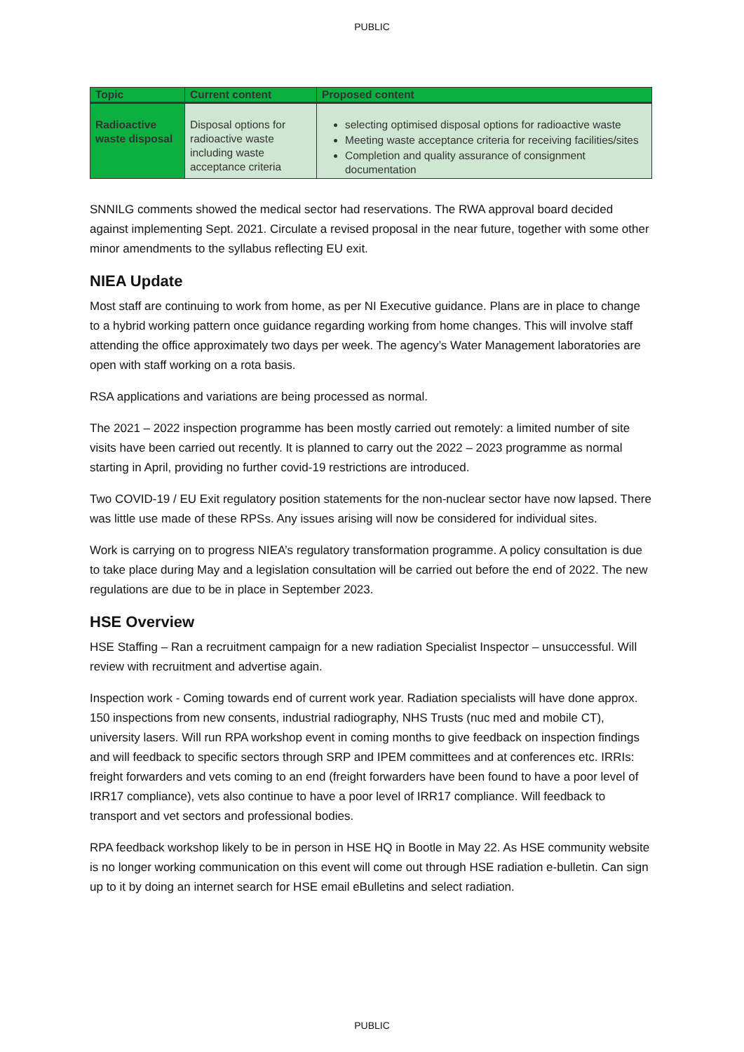PUBLIC
| Topic | Current content | Proposed content |
| --- | --- | --- |
| Radioactive waste disposal | Disposal options for radioactive waste including waste acceptance criteria | selecting optimised disposal options for radioactive waste Meeting waste acceptance criteria for receiving facilities/sites Completion and quality assurance of consignment documentation |
SNNILG comments showed the medical sector had reservations. The RWA approval board decided against implementing Sept. 2021. Circulate a revised proposal in the near future, together with some other minor amendments to the syllabus reflecting EU exit.
NIEA Update
Most staff are continuing to work from home, as per NI Executive guidance. Plans are in place to change to a hybrid working pattern once guidance regarding working from home changes. This will involve staff attending the office approximately two days per week. The agency’s Water Management laboratories are open with staff working on a rota basis.
RSA applications and variations are being processed as normal.
The 2021 – 2022 inspection programme has been mostly carried out remotely: a limited number of site visits have been carried out recently. It is planned to carry out the 2022 – 2023 programme as normal starting in April, providing no further covid-19 restrictions are introduced.
Two COVID-19 / EU Exit regulatory position statements for the non-nuclear sector have now lapsed. There was little use made of these RPSs. Any issues arising will now be considered for individual sites.
Work is carrying on to progress NIEA’s regulatory transformation programme. A policy consultation is due to take place during May and a legislation consultation will be carried out before the end of 2022. The new regulations are due to be in place in September 2023.
HSE Overview
HSE Staffing – Ran a recruitment campaign for a new radiation Specialist Inspector – unsuccessful. Will review with recruitment and advertise again.
Inspection work - Coming towards end of current work year. Radiation specialists will have done approx. 150 inspections from new consents, industrial radiography, NHS Trusts (nuc med and mobile CT), university lasers. Will run RPA workshop event in coming months to give feedback on inspection findings and will feedback to specific sectors through SRP and IPEM committees and at conferences etc. IRRIs: freight forwarders and vets coming to an end (freight forwarders have been found to have a poor level of IRR17 compliance), vets also continue to have a poor level of IRR17 compliance. Will feedback to transport and vet sectors and professional bodies.
RPA feedback workshop likely to be in person in HSE HQ in Bootle in May 22. As HSE community website is no longer working communication on this event will come out through HSE radiation e-bulletin. Can sign up to it by doing an internet search for HSE email eBulletins and select radiation.
PUBLIC